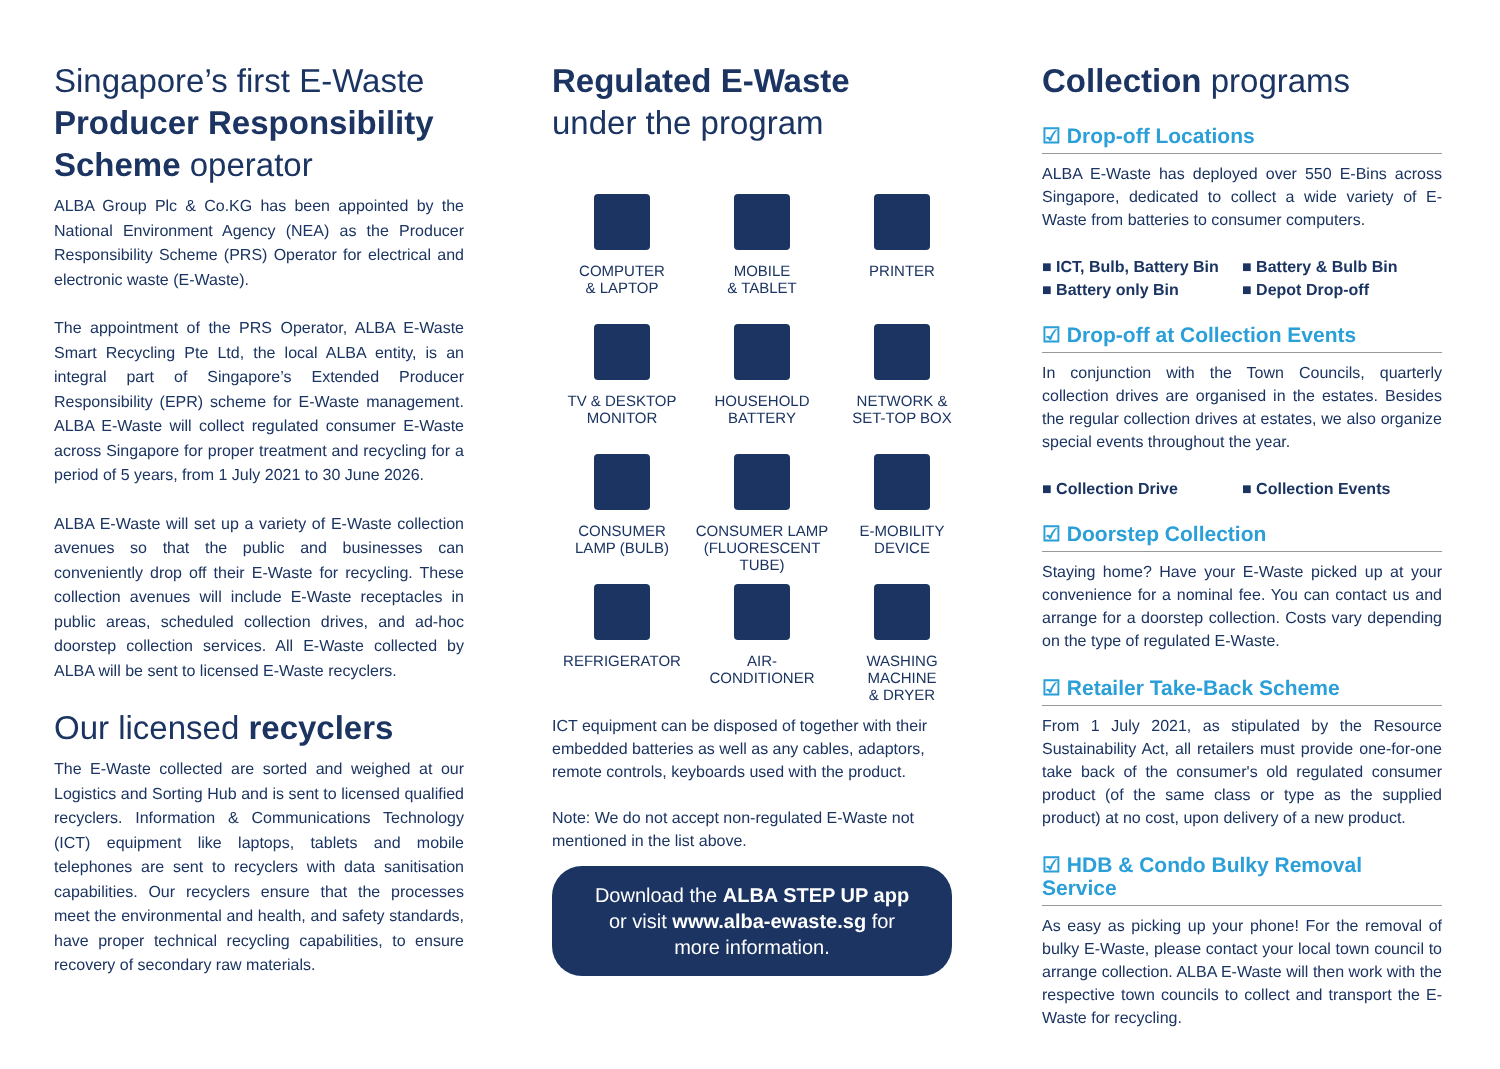Singapore’s first E-Waste Producer Responsibility Scheme operator
ALBA Group Plc & Co.KG has been appointed by the National Environment Agency (NEA) as the Producer Responsibility Scheme (PRS) Operator for electrical and electronic waste (E-Waste).
The appointment of the PRS Operator, ALBA E-Waste Smart Recycling Pte Ltd, the local ALBA entity, is an integral part of Singapore’s Extended Producer Responsibility (EPR) scheme for E-Waste management. ALBA E-Waste will collect regulated consumer E-Waste across Singapore for proper treatment and recycling for a period of 5 years, from 1 July 2021 to 30 June 2026.
ALBA E-Waste will set up a variety of E-Waste collection avenues so that the public and businesses can conveniently drop off their E-Waste for recycling. These collection avenues will include E-Waste receptacles in public areas, scheduled collection drives, and ad-hoc doorstep collection services. All E-Waste collected by ALBA will be sent to licensed E-Waste recyclers.
Our licensed recyclers
The E-Waste collected are sorted and weighed at our Logistics and Sorting Hub and is sent to licensed qualified recyclers. Information & Communications Technology (ICT) equipment like laptops, tablets and mobile telephones are sent to recyclers with data sanitisation capabilities. Our recyclers ensure that the processes meet the environmental and health, and safety standards, have proper technical recycling capabilities, to ensure recovery of secondary raw materials.
Regulated E-Waste
under the program
COMPUTER
& LAPTOP
MOBILE
& TABLET
PRINTER
TV & DESKTOP
MONITOR
HOUSEHOLD
BATTERY
NETWORK &
SET-TOP BOX
CONSUMER
LAMP (BULB)
CONSUMER LAMP
(FLUORESCENT TUBE)
E-MOBILITY
DEVICE
REFRIGERATOR
AIR-
CONDITIONER
WASHING MACHINE
& DRYER
ICT equipment can be disposed of together with their embedded batteries as well as any cables, adaptors, remote controls, keyboards used with the product.
Note: We do not accept non-regulated E-Waste not mentioned in the list above.
Download the ALBA STEP UP app
or visit www.alba-ewaste.sg for
more information.
Collection programs
☑ Drop-off Locations
ALBA E-Waste has deployed over 550 E-Bins across Singapore, dedicated to collect a wide variety of E-Waste from batteries to consumer computers.
■ ICT, Bulb, Battery Bin ■ Battery & Bulb Bin ■ Battery only Bin ■ Depot Drop-off
☑ Drop-off at Collection Events
In conjunction with the Town Councils, quarterly collection drives are organised in the estates. Besides the regular collection drives at estates, we also organize special events throughout the year.
■ Collection Drive ■ Collection Events
☑ Doorstep Collection
Staying home? Have your E-Waste picked up at your convenience for a nominal fee. You can contact us and arrange for a doorstep collection. Costs vary depending on the type of regulated E-Waste.
☑ Retailer Take-Back Scheme
From 1 July 2021, as stipulated by the Resource Sustainability Act, all retailers must provide one-for-one take back of the consumer's old regulated consumer product (of the same class or type as the supplied product) at no cost, upon delivery of a new product.
☑ HDB & Condo Bulky Removal Service
As easy as picking up your phone! For the removal of bulky E-Waste, please contact your local town council to arrange collection. ALBA E-Waste will then work with the respective town councils to collect and transport the E-Waste for recycling.